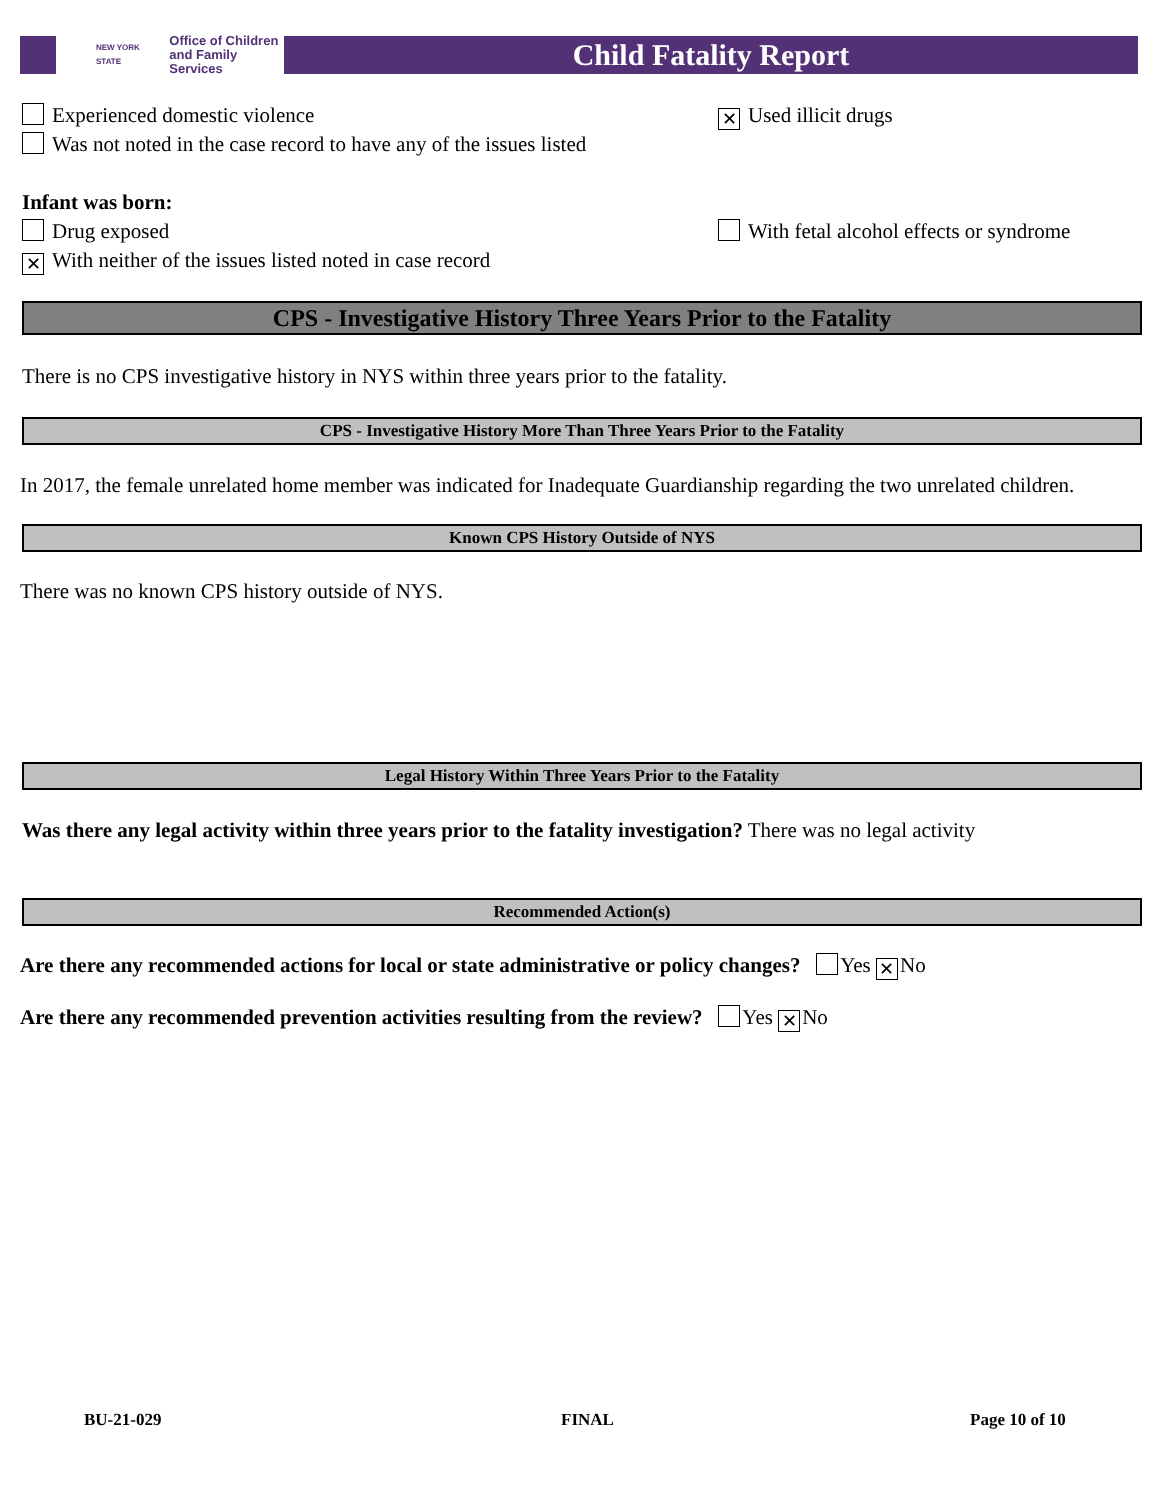NEW YORK STATE Office of Children
and Family Services
Child Fatality Report
Experienced domestic violence
Was not noted in the case record to have any of the issues listed
✕ Used illicit drugs
Infant was born:
Drug exposed
✕ With neither of the issues listed noted in case record
With fetal alcohol effects or syndrome
CPS - Investigative History Three Years Prior to the Fatality
There is no CPS investigative history in NYS within three years prior to the fatality.
CPS - Investigative History More Than Three Years Prior to the Fatality
In 2017, the female unrelated home member was indicated for Inadequate Guardianship regarding the two unrelated children.
Known CPS History Outside of NYS
There was no known CPS history outside of NYS.
Legal History Within Three Years Prior to the Fatality
Was there any legal activity within three years prior to the fatality investigation? There was no legal activity
Recommended Action(s)
Are there any recommended actions for local or state administrative or policy changes? Yes ✕ No
Are there any recommended prevention activities resulting from the review? Yes ✕ No
BU-21-029 FINAL Page 10 of 10